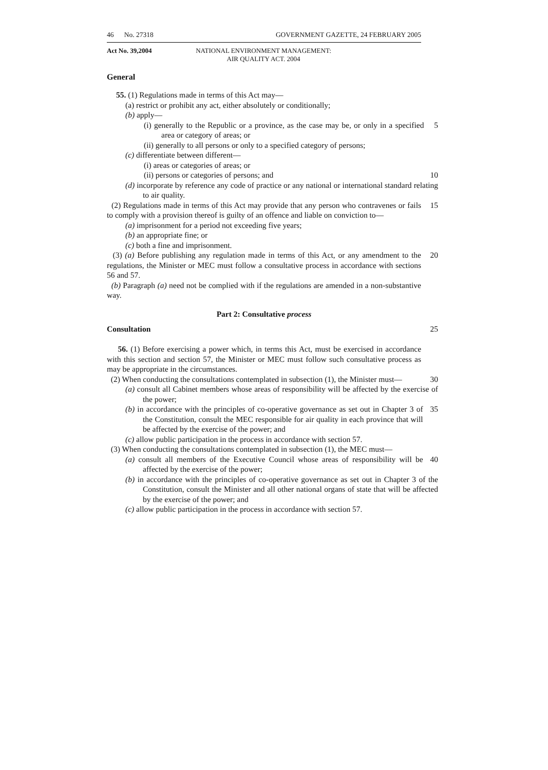46 No. 27318 GOVERNMENT GAZETTE, 24 FEBRUARY 2005
Act No. 39,2004 NATIONAL ENVIRONMENT MANAGEMENT:
AIR QUALITY ACT. 2004
General
55. (1) Regulations made in terms of this Act may—
(a) restrict or prohibit any act, either absolutely or conditionally;
(b) apply—
(i) generally to the Republic or a province, as the case may be, or only in a specified area or category of areas; or
5
(ii) generally to all persons or only to a specified category of persons;
(c) differentiate between different—
(i) areas or categories of areas; or
(ii) persons or categories of persons; and 10
(d) incorporate by reference any code of practice or any national or international standard relating to air quality.
(2) Regulations made in terms of this Act may provide that any person who contravenes or fails to comply with a provision thereof is guilty of an offence and liable on conviction to—
15
(a) imprisonment for a period not exceeding five years;
(b) an appropriate fine; or
(c) both a fine and imprisonment.
(3) (a) Before publishing any regulation made in terms of this Act, or any amendment to the regulations, the Minister or MEC must follow a consultative process in accordance with sections 56 and 57.
20
(b) Paragraph (a) need not be complied with if the regulations are amended in a non-substantive way.
Part 2: Consultative process
Consultation 25
56. (1) Before exercising a power which, in terms this Act, must be exercised in accordance with this section and section 57, the Minister or MEC must follow such consultative process as may be appropriate in the circumstances.
(2) When conducting the consultations contemplated in subsection (1), the Minister must—
30
(a) consult all Cabinet members whose areas of responsibility will be affected by the exercise of the power;
(b) in accordance with the principles of co-operative governance as set out in Chapter 3 of the Constitution, consult the MEC responsible for air quality in each province that will be affected by the exercise of the power; and
35
(c) allow public participation in the process in accordance with section 57.
(3) When conducting the consultations contemplated in subsection (1), the MEC must—
(a) consult all members of the Executive Council whose areas of responsibility will be affected by the exercise of the power;
40
(b) in accordance with the principles of co-operative governance as set out in Chapter 3 of the Constitution, consult the Minister and all other national organs of state that will be affected by the exercise of the power; and
(c) allow public participation in the process in accordance with section 57.